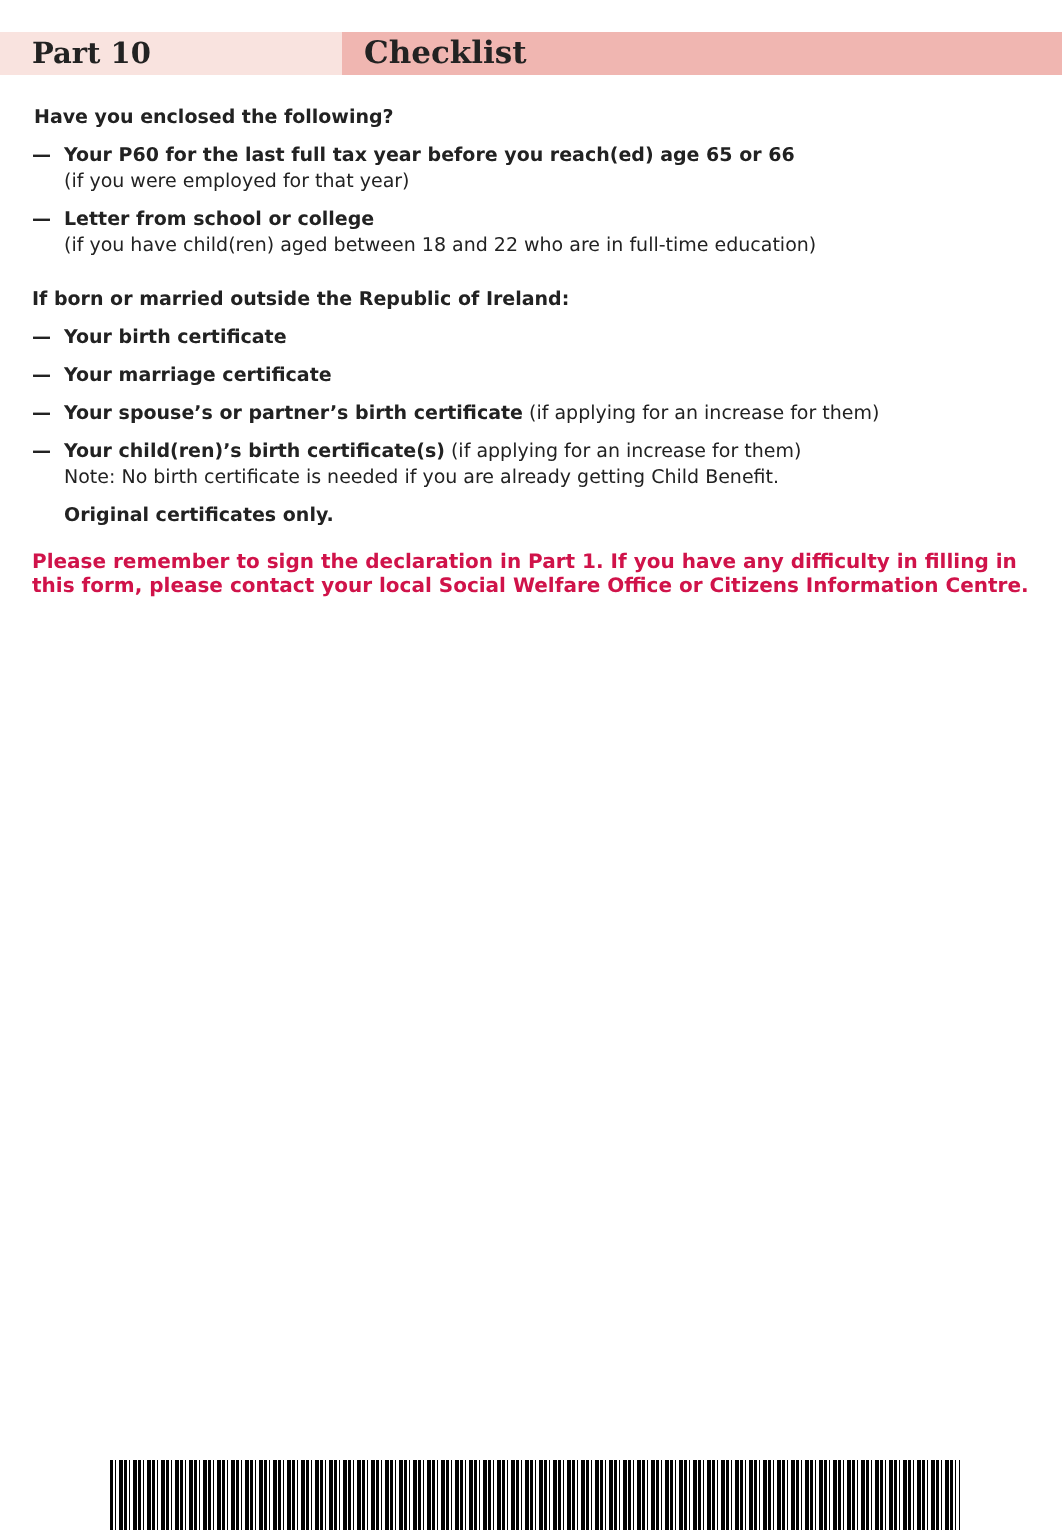Part 10
Checklist
Have you enclosed the following?
— Your P60 for the last full tax year before you reach(ed) age 65 or 66
(if you were employed for that year)
— Letter from school or college
(if you have child(ren) aged between 18 and 22 who are in full-time education)
If born or married outside the Republic of Ireland:
— Your birth certificate
— Your marriage certificate
— Your spouse’s or partner’s birth certificate (if applying for an increase for them)
— Your child(ren)’s birth certificate(s) (if applying for an increase for them)
Note: No birth certificate is needed if you are already getting Child Benefit.
Original certificates only.
Please remember to sign the declaration in Part 1. If you have any difficulty in filling in this form, please contact your local Social Welfare Office or Citizens Information Centre.